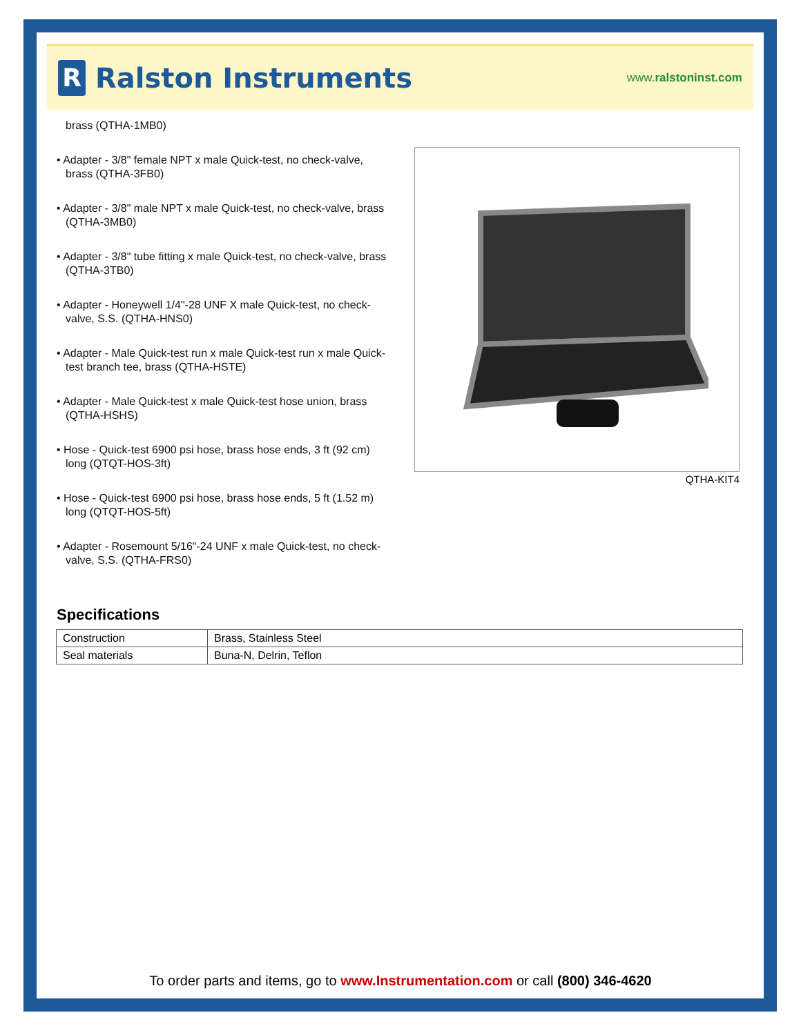R
Ralston Instruments
www.ralstoninst.com
brass (QTHA-1MB0)
• Adapter - 3/8" female NPT x male Quick-test, no check-valve, brass (QTHA-3FB0)
• Adapter - 3/8" male NPT x male Quick-test, no check-valve, brass (QTHA-3MB0)
• Adapter - 3/8" tube fitting x male Quick-test, no check-valve, brass (QTHA-3TB0)
• Adapter - Honeywell 1/4"-28 UNF X male Quick-test, no check-valve, S.S. (QTHA-HNS0)
• Adapter - Male Quick-test run x male Quick-test run x male Quick-test branch tee, brass (QTHA-HSTE)
• Adapter - Male Quick-test x male Quick-test hose union, brass (QTHA-HSHS)
• Hose - Quick-test 6900 psi hose, brass hose ends, 3 ft (92 cm) long (QTQT-HOS-3ft)
• Hose - Quick-test 6900 psi hose, brass hose ends, 5 ft (1.52 m) long (QTQT-HOS-5ft)
• Adapter - Rosemount 5/16"-24 UNF x male Quick-test, no check-valve, S.S. (QTHA-FRS0)
QTHA-KIT4
Specifications
| Construction | Brass, Stainless Steel |
| Seal materials | Buna-N, Delrin, Teflon |
To order parts and items, go to www.Instrumentation.com or call (800) 346-4620